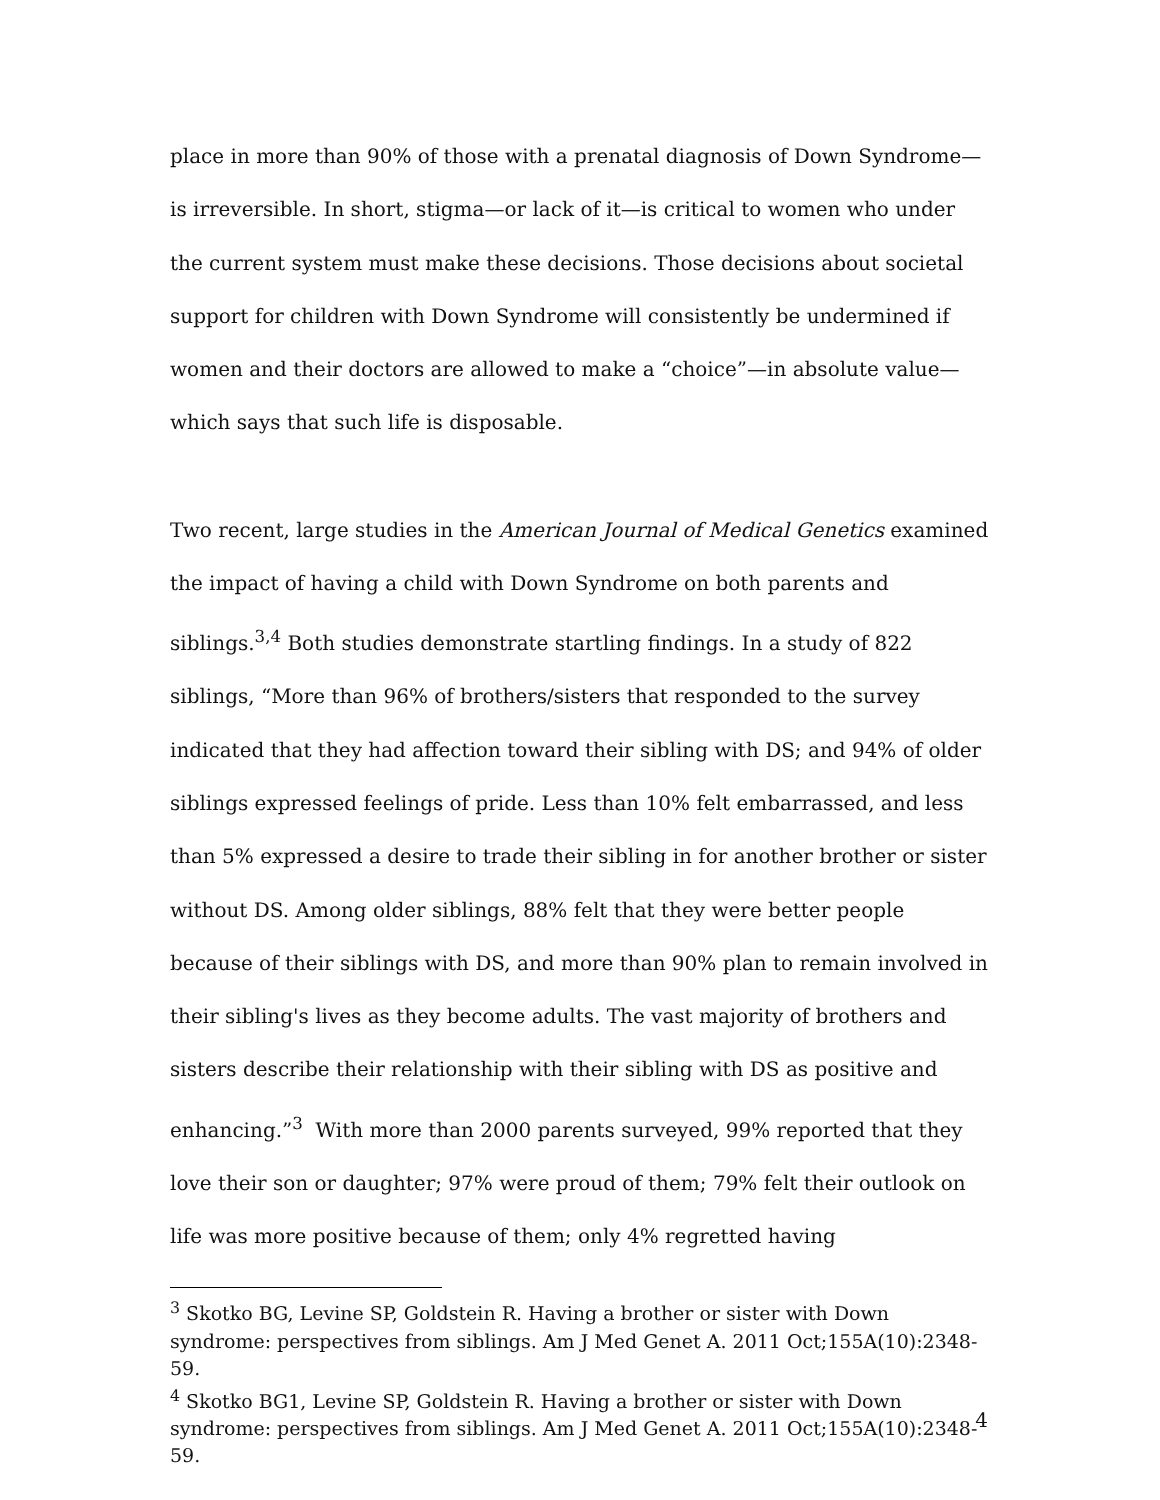place in more than 90% of those with a prenatal diagnosis of Down Syndrome—is irreversible. In short, stigma—or lack of it—is critical to women who under the current system must make these decisions. Those decisions about societal support for children with Down Syndrome will consistently be undermined if women and their doctors are allowed to make a “choice”—in absolute value—which says that such life is disposable.
Two recent, large studies in the American Journal of Medical Genetics examined the impact of having a child with Down Syndrome on both parents and siblings.<sup>3,4</sup> Both studies demonstrate startling findings. In a study of 822 siblings, “More than 96% of brothers/sisters that responded to the survey indicated that they had affection toward their sibling with DS; and 94% of older siblings expressed feelings of pride. Less than 10% felt embarrassed, and less than 5% expressed a desire to trade their sibling in for another brother or sister without DS. Among older siblings, 88% felt that they were better people because of their siblings with DS, and more than 90% plan to remain involved in their sibling's lives as they become adults. The vast majority of brothers and sisters describe their relationship with their sibling with DS as positive and enhancing.”<sup>3</sup> With more than 2000 parents surveyed, 99% reported that they love their son or daughter; 97% were proud of them; 79% felt their outlook on life was more positive because of them; only 4% regretted having
<sup>3</sup> Skotko BG, Levine SP, Goldstein R. Having a brother or sister with Down syndrome: perspectives from siblings. Am J Med Genet A. 2011 Oct;155A(10):2348-59.
<sup>4</sup> Skotko BG1, Levine SP, Goldstein R. Having a brother or sister with Down syndrome: perspectives from siblings. Am J Med Genet A. 2011 Oct;155A(10):2348-59.
4